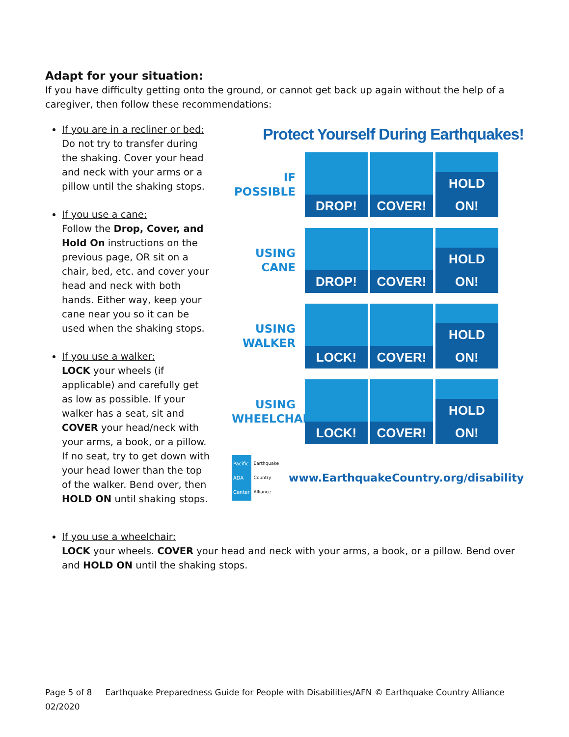Adapt for your situation:
If you have difficulty getting onto the ground, or cannot get back up again without the help of a caregiver, then follow these recommendations:
If you are in a recliner or bed:
Do not try to transfer during the shaking. Cover your head and neck with your arms or a pillow until the shaking stops.
If you use a cane:
Follow the Drop, Cover, and Hold On instructions on the previous page, OR sit on a chair, bed, etc. and cover your head and neck with both hands. Either way, keep your cane near you so it can be used when the shaking stops.
If you use a walker:
LOCK your wheels (if applicable) and carefully get as low as possible. If your walker has a seat, sit and COVER your head/neck with your arms, a book, or a pillow. If no seat, try to get down with your head lower than the top of the walker. Bend over, then HOLD ON until shaking stops.
Protect Yourself During Earthquakes!
IF
POSSIBLE
DROP! COVER! HOLD ON!
USING
CANE
DROP! COVER! HOLD ON!
USING
WALKER
LOCK! COVER! HOLD ON!
USING
WHEELCHAIR
LOCK! COVER! HOLD ON!
Pacific ADA Center Earthquake Country Alliance www.EarthquakeCountry.org/disability
If you use a wheelchair:
LOCK your wheels. COVER your head and neck with your arms, a book, or a pillow. Bend over and HOLD ON until the shaking stops.
Page 5 of 8 Earthquake Preparedness Guide for People with Disabilities/AFN © Earthquake Country Alliance 02/2020